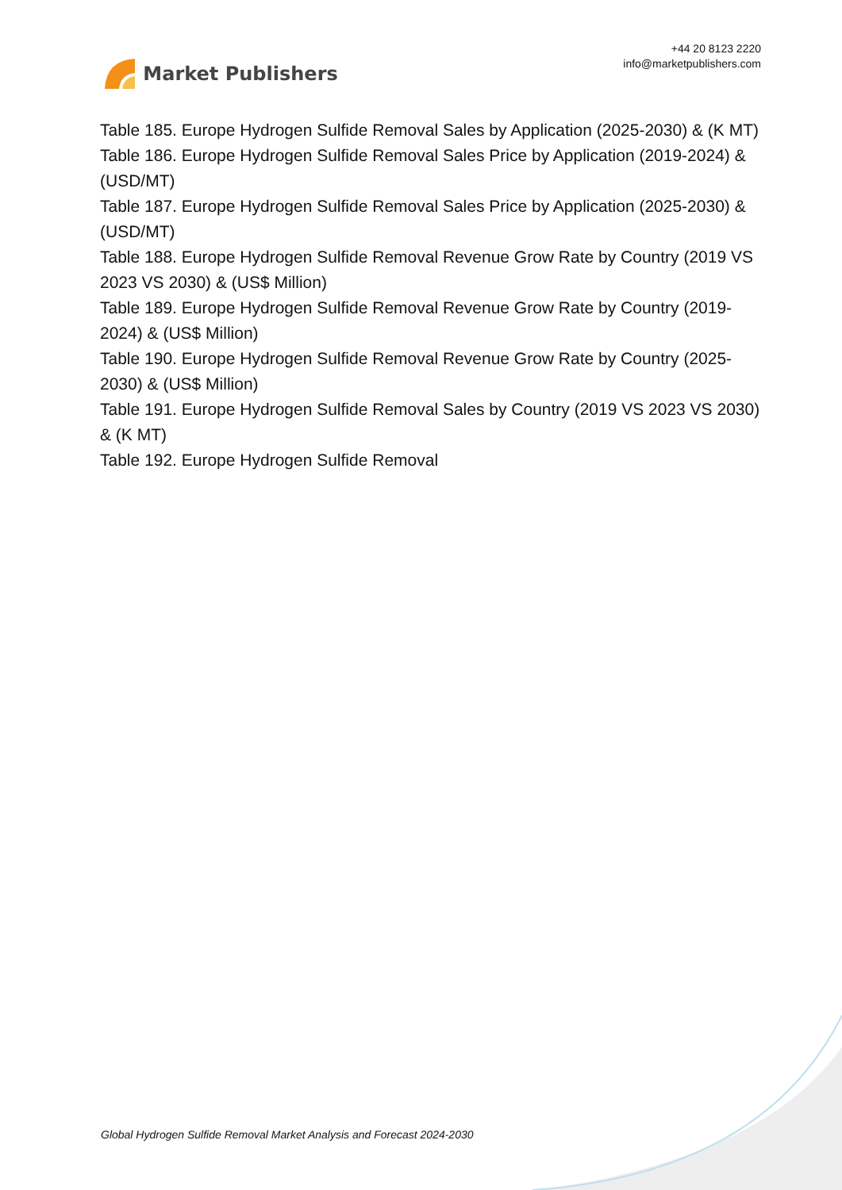Market Publishers
+44 20 8123 2220
info@marketpublishers.com
Table 185. Europe Hydrogen Sulfide Removal Sales by Application (2025-2030) & (K MT)
Table 186. Europe Hydrogen Sulfide Removal Sales Price by Application (2019-2024) & (USD/MT)
Table 187. Europe Hydrogen Sulfide Removal Sales Price by Application (2025-2030) & (USD/MT)
Table 188. Europe Hydrogen Sulfide Removal Revenue Grow Rate by Country (2019 VS 2023 VS 2030) & (US$ Million)
Table 189. Europe Hydrogen Sulfide Removal Revenue Grow Rate by Country (2019-2024) & (US$ Million)
Table 190. Europe Hydrogen Sulfide Removal Revenue Grow Rate by Country (2025-2030) & (US$ Million)
Table 191. Europe Hydrogen Sulfide Removal Sales by Country (2019 VS 2023 VS 2030) & (K MT)
Table 192. Europe Hydrogen Sulfide Removal
Global Hydrogen Sulfide Removal Market Analysis and Forecast 2024-2030